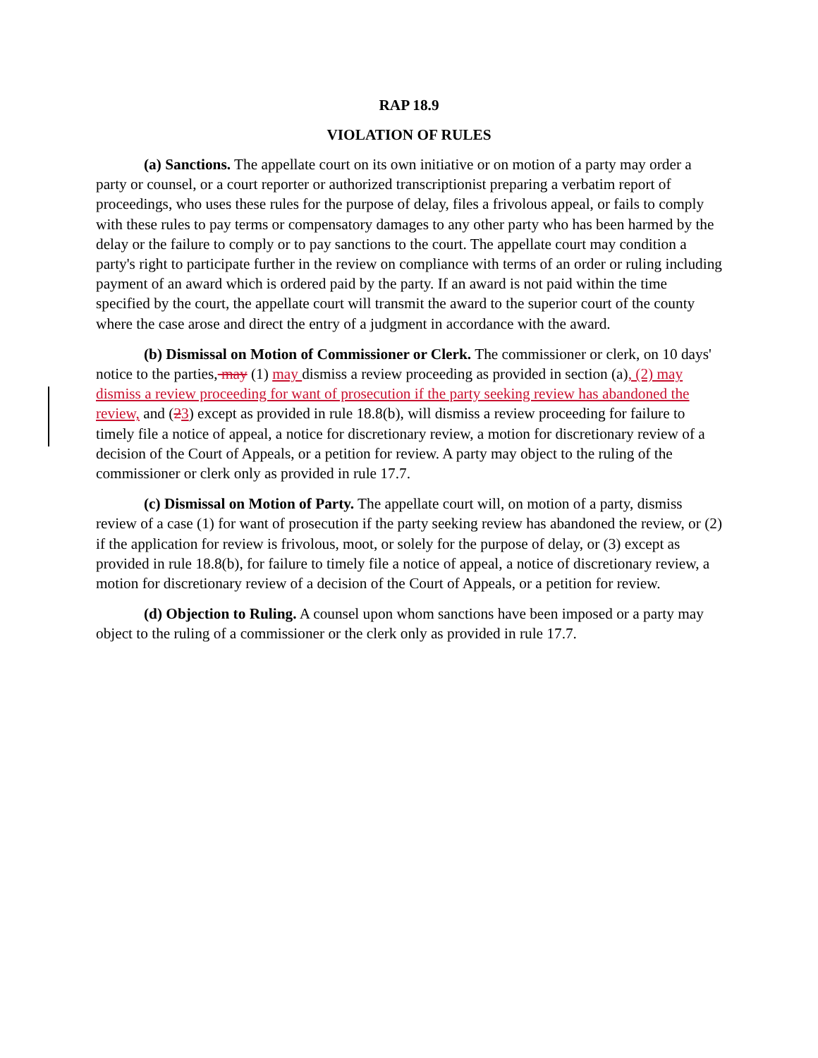RAP 18.9
VIOLATION OF RULES
(a) Sanctions. The appellate court on its own initiative or on motion of a party may order a party or counsel, or a court reporter or authorized transcriptionist preparing a verbatim report of proceedings, who uses these rules for the purpose of delay, files a frivolous appeal, or fails to comply with these rules to pay terms or compensatory damages to any other party who has been harmed by the delay or the failure to comply or to pay sanctions to the court. The appellate court may condition a party's right to participate further in the review on compliance with terms of an order or ruling including payment of an award which is ordered paid by the party. If an award is not paid within the time specified by the court, the appellate court will transmit the award to the superior court of the county where the case arose and direct the entry of a judgment in accordance with the award.
(b) Dismissal on Motion of Commissioner or Clerk. The commissioner or clerk, on 10 days' notice to the parties, may (1) may dismiss a review proceeding as provided in section (a), (2) may dismiss a review proceeding for want of prosecution if the party seeking review has abandoned the review, and (23) except as provided in rule 18.8(b), will dismiss a review proceeding for failure to timely file a notice of appeal, a notice for discretionary review, a motion for discretionary review of a decision of the Court of Appeals, or a petition for review. A party may object to the ruling of the commissioner or clerk only as provided in rule 17.7.
(c) Dismissal on Motion of Party. The appellate court will, on motion of a party, dismiss review of a case (1) for want of prosecution if the party seeking review has abandoned the review, or (2) if the application for review is frivolous, moot, or solely for the purpose of delay, or (3) except as provided in rule 18.8(b), for failure to timely file a notice of appeal, a notice of discretionary review, a motion for discretionary review of a decision of the Court of Appeals, or a petition for review.
(d) Objection to Ruling. A counsel upon whom sanctions have been imposed or a party may object to the ruling of a commissioner or the clerk only as provided in rule 17.7.